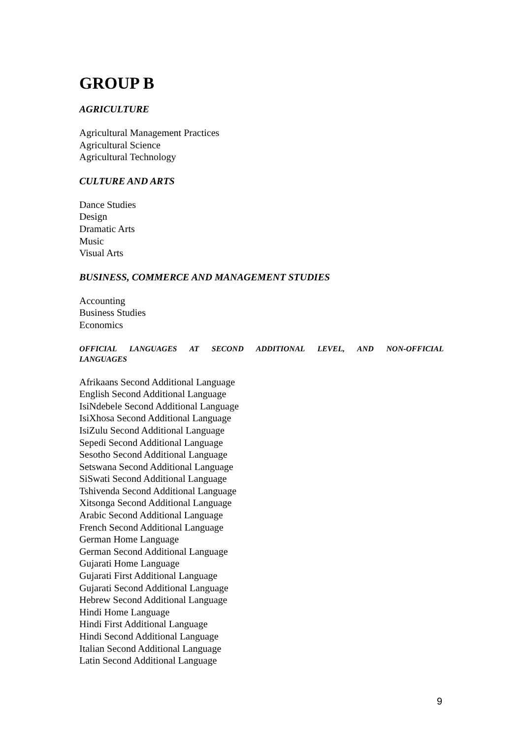GROUP B
AGRICULTURE
Agricultural Management Practices
Agricultural Science
Agricultural Technology
CULTURE AND ARTS
Dance Studies
Design
Dramatic Arts
Music
Visual Arts
BUSINESS, COMMERCE AND MANAGEMENT STUDIES
Accounting
Business Studies
Economics
OFFICIAL LANGUAGES AT SECOND ADDITIONAL LEVEL, AND NON-OFFICIAL LANGUAGES
Afrikaans Second Additional Language
English Second Additional Language
IsiNdebele Second Additional Language
IsiXhosa Second Additional Language
IsiZulu Second Additional Language
Sepedi Second Additional Language
Sesotho Second Additional Language
Setswana Second Additional Language
SiSwati Second Additional Language
Tshivenda Second Additional Language
Xitsonga Second Additional Language
Arabic Second Additional Language
French Second Additional Language
German Home Language
German Second Additional Language
Gujarati Home Language
Gujarati First Additional Language
Gujarati Second Additional Language
Hebrew Second Additional Language
Hindi Home Language
Hindi First Additional Language
Hindi Second Additional Language
Italian Second Additional Language
Latin Second Additional Language
9